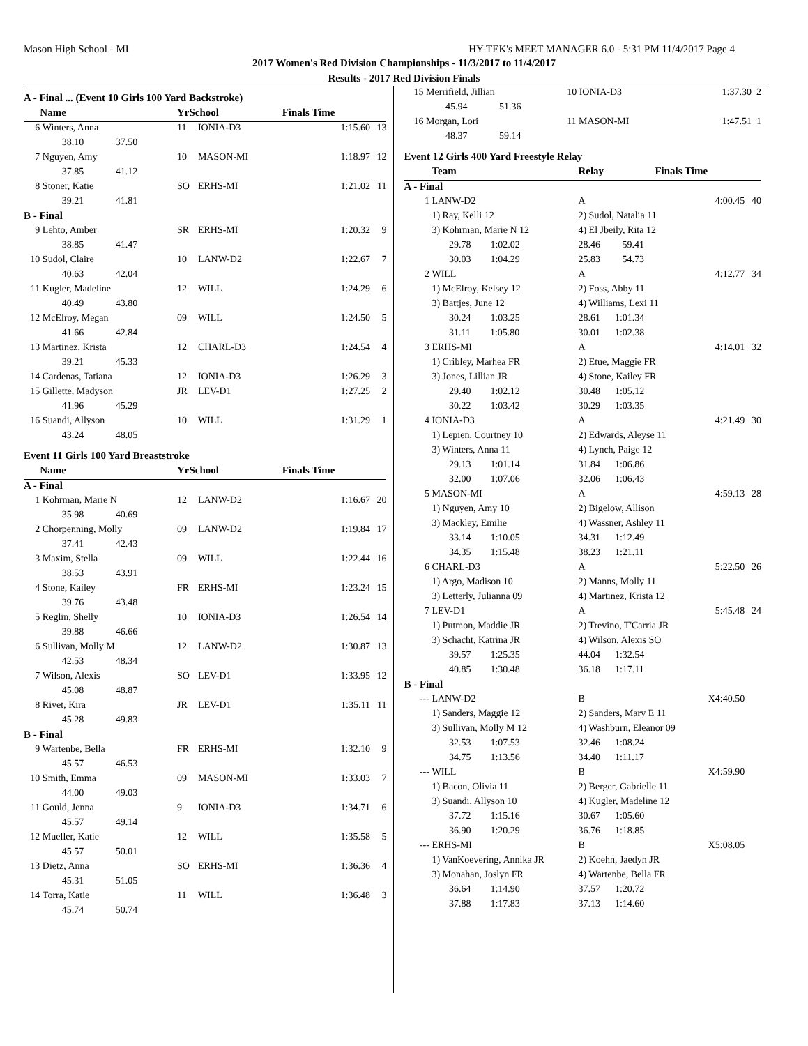Mason High School - MI HY-TEK's MEET MANAGER 6.0 - 5:31 PM 11/4/2017 Page 4
2017 Women's Red Division Championships - 11/3/2017 to 11/4/2017
Results - 2017 Red Division Finals
| A - Final ... (Event 10 Girls 100 Yard Backstroke) | | | | | | |
| | Name | | YrSchool | | Finals Time | |
| 6 | Winters, Anna | | 11 | IONIA-D3 | 1:15.60 | 13 |
| | 38.10 37.50 | | | | | |
| 7 | Nguyen, Amy | | 10 | MASON-MI | 1:18.97 | 12 |
| | 37.85 41.12 | | | | | |
| 8 | Stoner, Katie | | SO | ERHS-MI | 1:21.02 | 11 |
| | 39.21 41.81 | | | | | |
| B - Final | | | | | | |
| 9 | Lehto, Amber | | SR | ERHS-MI | 1:20.32 | 9 |
| | 38.85 41.47 | | | | | |
| 10 | Sudol, Claire | | 10 | LANW-D2 | 1:22.67 | 7 |
| | 40.63 42.04 | | | | | |
| 11 | Kugler, Madeline | | 12 | WILL | 1:24.29 | 6 |
| | 40.49 43.80 | | | | | |
| 12 | McElroy, Megan | | 09 | WILL | 1:24.50 | 5 |
| | 41.66 42.84 | | | | | |
| 13 | Martinez, Krista | | 12 | CHARL-D3 | 1:24.54 | 4 |
| | 39.21 45.33 | | | | | |
| 14 | Cardenas, Tatiana | | 12 | IONIA-D3 | 1:26.29 | 3 |
| 15 | Gillette, Madyson | | JR | LEV-D1 | 1:27.25 | 2 |
| | 41.96 45.29 | | | | | |
| 16 | Suandi, Allyson | | 10 | WILL | 1:31.29 | 1 |
| | 43.24 48.05 | | | | | |
| Event 11 Girls 100 Yard Breaststroke | | | | | | |
| | Name | | YrSchool | | Finals Time | |
| A - Final | | | | | | |
| 1 | Kohrman, Marie N | | 12 | LANW-D2 | 1:16.67 | 20 |
| | 35.98 40.69 | | | | | |
| 2 | Chorpenning, Molly | | 09 | LANW-D2 | 1:19.84 | 17 |
| | 37.41 42.43 | | | | | |
| 3 | Maxim, Stella | | 09 | WILL | 1:22.44 | 16 |
| | 38.53 43.91 | | | | | |
| 4 | Stone, Kailey | | FR | ERHS-MI | 1:23.24 | 15 |
| | 39.76 43.48 | | | | | |
| 5 | Reglin, Shelly | | 10 | IONIA-D3 | 1:26.54 | 14 |
| | 39.88 46.66 | | | | | |
| 6 | Sullivan, Molly M | | 12 | LANW-D2 | 1:30.87 | 13 |
| | 42.53 48.34 | | | | | |
| 7 | Wilson, Alexis | | SO | LEV-D1 | 1:33.95 | 12 |
| | 45.08 48.87 | | | | | |
| 8 | Rivet, Kira | | JR | LEV-D1 | 1:35.11 | 11 |
| | 45.28 49.83 | | | | | |
| B - Final | | | | | | |
| 9 | Wartenbe, Bella | | FR | ERHS-MI | 1:32.10 | 9 |
| | 45.57 46.53 | | | | | |
| 10 | Smith, Emma | | 09 | MASON-MI | 1:33.03 | 7 |
| | 44.00 49.03 | | | | | |
| 11 | Gould, Jenna | | 9 | IONIA-D3 | 1:34.71 | 6 |
| | 45.57 49.14 | | | | | |
| 12 | Mueller, Katie | | 12 | WILL | 1:35.58 | 5 |
| | 45.57 50.01 | | | | | |
| 13 | Dietz, Anna | | SO | ERHS-MI | 1:36.36 | 4 |
| | 45.31 51.05 | | | | | |
| 14 | Torra, Katie | | 11 | WILL | 1:36.48 | 3 |
| | 45.74 50.74 | | | | | |
| 15 | Merrifield, Jillian | 10 IONIA-D3 | 1:37.30 | 2 |
| | 45.94 51.36 | | | |
| 16 | Morgan, Lori | 11 MASON-MI | 1:47.51 | 1 |
| | 48.37 59.14 | | | |
| Event 12 Girls 400 Yard Freestyle Relay | | | | |
| | Team | Relay | Finals Time | |
| A - Final | | | | |
| 1 | LANW-D2 | A | 4:00.45 | 40 |
| | 1) Ray, Kelli 12 | 2) Sudol, Natalia 11 | | |
| | 3) Kohrman, Marie N 12 | 4) El Jbeily, Rita 12 | | |
| | 29.78 1:02.02 | 28.46 59.41 | | |
| | 30.03 1:04.29 | 25.83 54.73 | | |
| 2 | WILL | A | 4:12.77 | 34 |
| | 1) McElroy, Kelsey 12 | 2) Foss, Abby 11 | | |
| | 3) Battjes, June 12 | 4) Williams, Lexi 11 | | |
| | 30.24 1:03.25 | 28.61 1:01.34 | | |
| | 31.11 1:05.80 | 30.01 1:02.38 | | |
| 3 | ERHS-MI | A | 4:14.01 | 32 |
| | 1) Cribley, Marhea FR | 2) Etue, Maggie FR | | |
| | 3) Jones, Lillian JR | 4) Stone, Kailey FR | | |
| | 29.40 1:02.12 | 30.48 1:05.12 | | |
| | 30.22 1:03.42 | 30.29 1:03.35 | | |
| 4 | IONIA-D3 | A | 4:21.49 | 30 |
| | 1) Lepien, Courtney 10 | 2) Edwards, Aleyse 11 | | |
| | 3) Winters, Anna 11 | 4) Lynch, Paige 12 | | |
| | 29.13 1:01.14 | 31.84 1:06.86 | | |
| | 32.00 1:07.06 | 32.06 1:06.43 | | |
| 5 | MASON-MI | A | 4:59.13 | 28 |
| | 1) Nguyen, Amy 10 | 2) Bigelow, Allison | | |
| | 3) Mackley, Emilie | 4) Wassner, Ashley 11 | | |
| | 33.14 1:10.05 | 34.31 1:12.49 | | |
| | 34.35 1:15.48 | 38.23 1:21.11 | | |
| 6 | CHARL-D3 | A | 5:22.50 | 26 |
| | 1) Argo, Madison 10 | 2) Manns, Molly 11 | | |
| | 3) Letterly, Julianna 09 | 4) Martinez, Krista 12 | | |
| 7 | LEV-D1 | A | 5:45.48 | 24 |
| | 1) Putmon, Maddie JR | 2) Trevino, T'Carria JR | | |
| | 3) Schacht, Katrina JR | 4) Wilson, Alexis SO | | |
| | 39.57 1:25.35 | 44.04 1:32.54 | | |
| | 40.85 1:30.48 | 36.18 1:17.11 | | |
| B - Final | | | | |
| --- | LANW-D2 | B | X4:40.50 | |
| | 1) Sanders, Maggie 12 | 2) Sanders, Mary E 11 | | |
| | 3) Sullivan, Molly M 12 | 4) Washburn, Eleanor 09 | | |
| | 32.53 1:07.53 | 32.46 1:08.24 | | |
| | 34.75 1:13.56 | 34.40 1:11.17 | | |
| --- | WILL | B | X4:59.90 | |
| | 1) Bacon, Olivia 11 | 2) Berger, Gabrielle 11 | | |
| | 3) Suandi, Allyson 10 | 4) Kugler, Madeline 12 | | |
| | 37.72 1:15.16 | 30.67 1:05.60 | | |
| | 36.90 1:20.29 | 36.76 1:18.85 | | |
| --- | ERHS-MI | B | X5:08.05 | |
| | 1) VanKoevering, Annika JR | 2) Koehn, Jaedyn JR | | |
| | 3) Monahan, Joslyn FR | 4) Wartenbe, Bella FR | | |
| | 36.64 1:14.90 | 37.57 1:20.72 | | |
| | 37.88 1:17.83 | 37.13 1:14.60 | | |